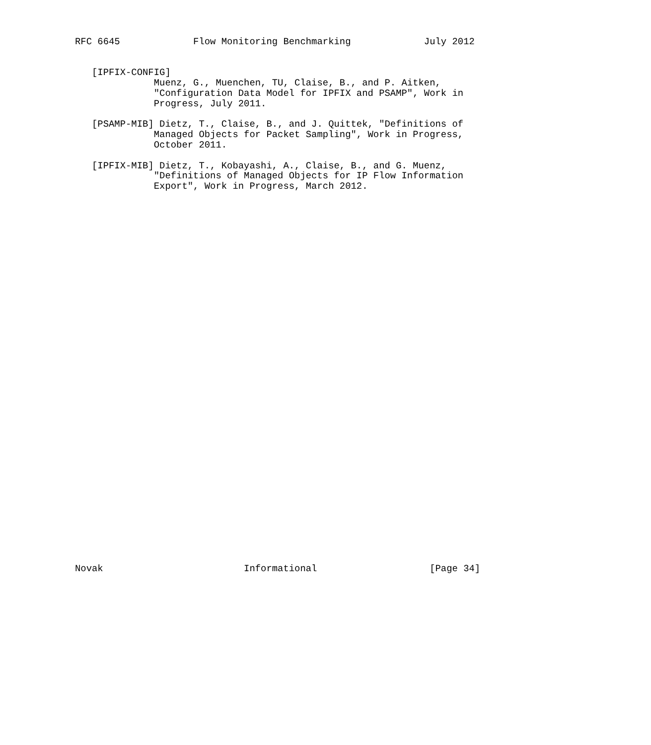RFC 6645             Flow Monitoring Benchmarking             July 2012


   [IPFIX-CONFIG]
              Muenz, G., Muenchen, TU, Claise, B., and P. Aitken,
              "Configuration Data Model for IPFIX and PSAMP", Work in
              Progress, July 2011.

   [PSAMP-MIB] Dietz, T., Claise, B., and J. Quittek, "Definitions of
              Managed Objects for Packet Sampling", Work in Progress,
              October 2011.

   [IPFIX-MIB] Dietz, T., Kobayashi, A., Claise, B., and G. Muenz,
              "Definitions of Managed Objects for IP Flow Information
              Export", Work in Progress, March 2012.




































Novak                         Informational                    [Page 34]